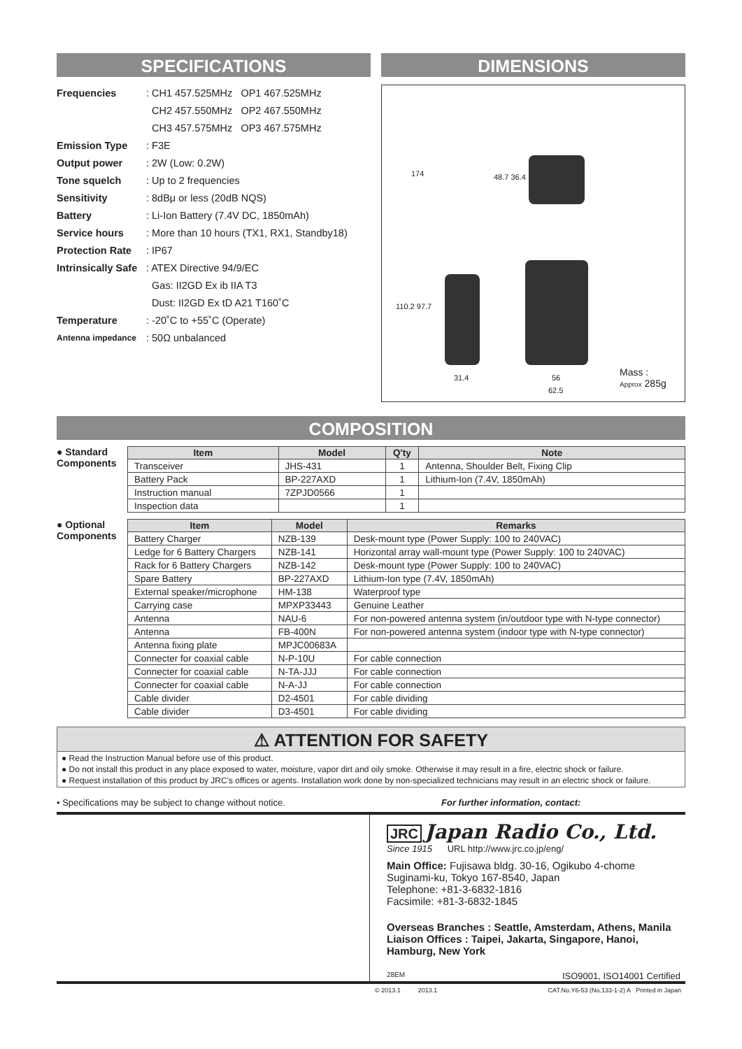SPECIFICATIONS
| Frequencies | : CH1 457.525MHz OP1 467.525MHz |
| | CH2 457.550MHz OP2 467.550MHz |
| | CH3 457.575MHz OP3 467.575MHz |
| Emission Type | : F3E |
| Output power | : 2W (Low: 0.2W) |
| Tone squelch | : Up to 2 frequencies |
| Sensitivity | : 8dBμ or less (20dB NQS) |
| Battery | : Li-Ion Battery (7.4V DC, 1850mAh) |
| Service hours | : More than 10 hours (TX1, RX1, Standby18) |
| Protection Rate | : IP67 |
| Intrinsically Safe | : ATEX Directive 94/9/EC |
| | Gas: II2GD Ex ib IIA T3 |
| | Dust: II2GD Ex tD A21 T160˚C |
| Temperature | : -20˚C to +55˚C (Operate) |
| Antenna impedance | : 50Ω unbalanced |
DIMENSIONS
174 48.7 36.4
110.2 97.7
31.4 56
62.5
Mass :
Approx 285g
COMPOSITION
● Standard Components
| Item | Model | Q'ty | Note |
| --- | --- | --- | --- |
| Transceiver | JHS-431 | 1 | Antenna, Shoulder Belt, Fixing Clip |
| Battery Pack | BP-227AXD | 1 | Lithium-Ion (7.4V, 1850mAh) |
| Instruction manual | 7ZPJD0566 | 1 | |
| Inspection data | | 1 | |
● Optional Components
| Item | Model | Remarks |
| --- | --- | --- |
| Battery Charger | NZB-139 | Desk-mount type (Power Supply: 100 to 240VAC) |
| Ledge for 6 Battery Chargers | NZB-141 | Horizontal array wall-mount type (Power Supply: 100 to 240VAC) |
| Rack for 6 Battery Chargers | NZB-142 | Desk-mount type (Power Supply: 100 to 240VAC) |
| Spare Battery | BP-227AXD | Lithium-Ion type (7.4V, 1850mAh) |
| External speaker/microphone | HM-138 | Waterproof type |
| Carrying case | MPXP33443 | Genuine Leather |
| Antenna | NAU-6 | For non-powered antenna system (in/outdoor type with N-type connector) |
| Antenna | FB-400N | For non-powered antenna system (indoor type with N-type connector) |
| Antenna fixing plate | MPJC00683A | |
| Connecter for coaxial cable | N-P-10U | For cable connection |
| Connecter for coaxial cable | N-TA-JJJ | For cable connection |
| Connecter for coaxial cable | N-A-JJ | For cable connection |
| Cable divider | D2-4501 | For cable dividing |
| Cable divider | D3-4501 | For cable dividing |
⚠ ATTENTION FOR SAFETY
● Read the Instruction Manual before use of this product.
● Do not install this product in any place exposed to water, moisture, vapor dirt and oily smoke. Otherwise it may result in a fire, electric shock or failure.
● Request installation of this product by JRC's offices or agents. Installation work done by non-specialized technicians may result in an electric shock or failure.
• Specifications may be subject to change without notice. For further information, contact:
JRC Japan Radio Co., Ltd.
Since 1915 URL http://www.jrc.co.jp/eng/
Main Office: Fujisawa bldg. 30-16, Ogikubo 4-chome
Suginami-ku, Tokyo 167-8540, Japan
Telephone: +81-3-6832-1816
Facsimile: +81-3-6832-1845
Overseas Branches : Seattle, Amsterdam, Athens, Manila
Liaison Offices : Taipei, Jakarta, Singapore, Hanoi,
Hamburg, New York
28EM ISO9001, ISO14001 Certified
© 2013.1 2013.1 CAT.No.Y6-53 (No.133-1-2) A Printed in Japan